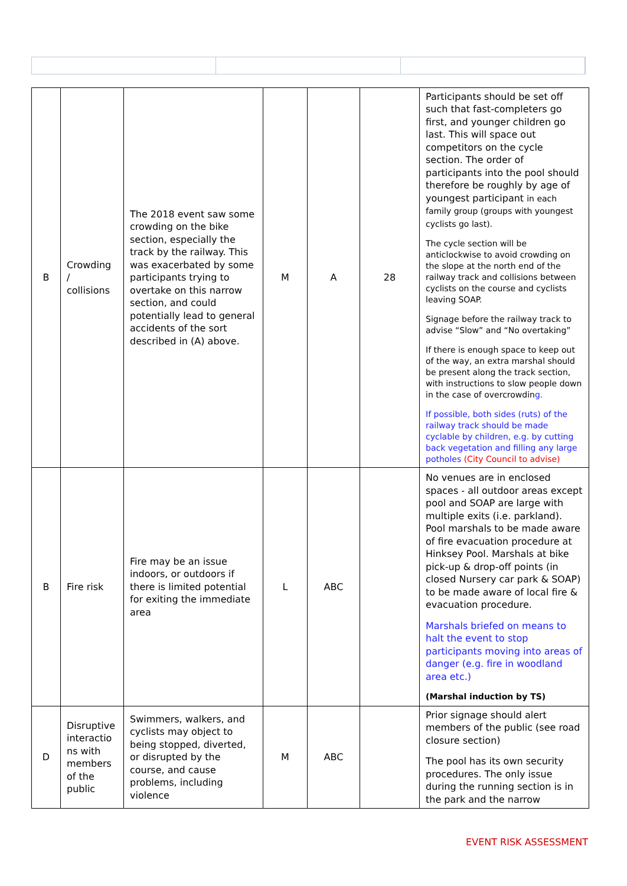| B | Crowding / collisions | The 2018 event saw some crowding on the bike section, especially the track by the railway. This was exacerbated by some participants trying to overtake on this narrow section, and could potentially lead to general accidents of the sort described in (A) above. | M | A | 28 | Participants should be set off such that fast-completers go first, and younger children go last. This will space out competitors on the cycle section. The order of participants into the pool should therefore be roughly by age of youngest participant in each family group (groups with youngest cyclists go last). The cycle section will be anticlockwise to avoid crowding on the slope at the north end of the railway track and collisions between cyclists on the course and cyclists leaving SOAP. Signage before the railway track to advise “Slow” and “No overtaking” If there is enough space to keep out of the way, an extra marshal should be present along the track section, with instructions to slow people down in the case of overcrowdin g. If possible, both sides (ruts) of the railway track should be made cyclable by children, e.g. by cutting back vegetation and filling any large potholes (City Council to advise) |
| B | Fire risk | Fire may be an issue indoors, or outdoors if there is limited potential for exiting the immediate area | L | ABC | | No venues are in enclosed spaces - all outdoor areas except pool and SOAP are large with multiple exits (i.e. parkland). Pool marshals to be made aware of fire evacuation procedure at Hinksey Pool. Marshals at bike pick-up & drop-off points (in closed Nursery car park & SOAP) to be made aware of local fire & evacuation procedure. Marshals briefed on means to halt the event to stop participants moving into areas of danger (e.g. fire in woodland area etc.) (Marshal induction by TS) |
| D | Disruptive interactio ns with members of the public | Swimmers, walkers, and cyclists may object to being stopped, diverted, or disrupted by the course, and cause problems, including violence | M | ABC | | Prior signage should alert members of the public (see road closure section) The pool has its own security procedures. The only issue during the running section is in the park and the narrow |
EVENT RISK ASSESSMENT